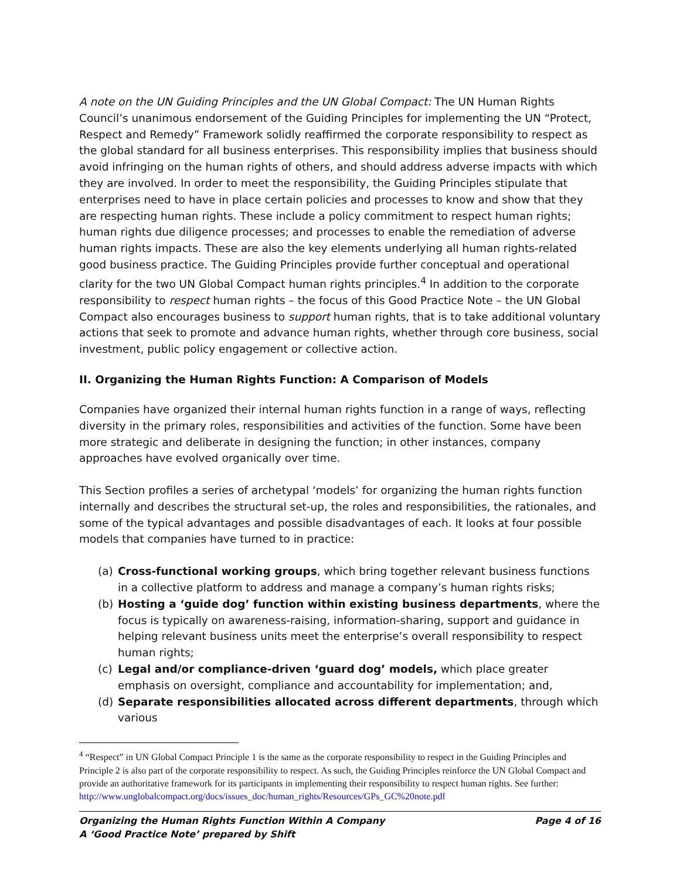A note on the UN Guiding Principles and the UN Global Compact: The UN Human Rights Council’s unanimous endorsement of the Guiding Principles for implementing the UN “Protect, Respect and Remedy” Framework solidly reaffirmed the corporate responsibility to respect as the global standard for all business enterprises. This responsibility implies that business should avoid infringing on the human rights of others, and should address adverse impacts with which they are involved. In order to meet the responsibility, the Guiding Principles stipulate that enterprises need to have in place certain policies and processes to know and show that they are respecting human rights. These include a policy commitment to respect human rights; human rights due diligence processes; and processes to enable the remediation of adverse human rights impacts. These are also the key elements underlying all human rights-related good business practice. The Guiding Principles provide further conceptual and operational clarity for the two UN Global Compact human rights principles.<sup>4</sup> In addition to the corporate responsibility to respect human rights – the focus of this Good Practice Note – the UN Global Compact also encourages business to support human rights, that is to take additional voluntary actions that seek to promote and advance human rights, whether through core business, social investment, public policy engagement or collective action.
II. Organizing the Human Rights Function: A Comparison of Models
Companies have organized their internal human rights function in a range of ways, reflecting diversity in the primary roles, responsibilities and activities of the function. Some have been more strategic and deliberate in designing the function; in other instances, company approaches have evolved organically over time.
This Section profiles a series of archetypal ‘models’ for organizing the human rights function internally and describes the structural set-up, the roles and responsibilities, the rationales, and some of the typical advantages and possible disadvantages of each. It looks at four possible models that companies have turned to in practice:
(a) Cross-functional working groups, which bring together relevant business functions in a collective platform to address and manage a company’s human rights risks;
(b) Hosting a ‘guide dog’ function within existing business departments, where the focus is typically on awareness-raising, information-sharing, support and guidance in helping relevant business units meet the enterprise’s overall responsibility to respect human rights;
(c) Legal and/or compliance-driven ‘guard dog’ models, which place greater emphasis on oversight, compliance and accountability for implementation; and,
(d) Separate responsibilities allocated across different departments, through which various
<sup>4</sup> “Respect” in UN Global Compact Principle 1 is the same as the corporate responsibility to respect in the Guiding Principles and Principle 2 is also part of the corporate responsibility to respect. As such, the Guiding Principles reinforce the UN Global Compact and provide an authoritative framework for its participants in implementing their responsibility to respect human rights. See further:
http://www.unglobalcompact.org/docs/issues_doc/human_rights/Resources/GPs_GC%20note.pdf
Organizing the Human Rights Function Within A Company Page 4 of 16
A ‘Good Practice Note’ prepared by Shift